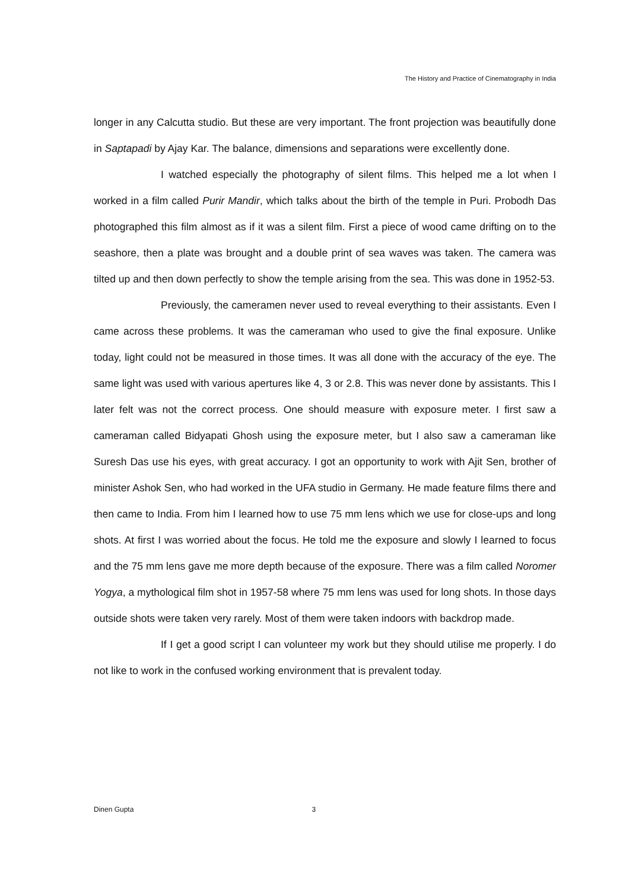The History and Practice of Cinematography in India
longer in any Calcutta studio. But these are very important. The front projection was beautifully done in Saptapadi by Ajay Kar. The balance, dimensions and separations were excellently done.
I watched especially the photography of silent films. This helped me a lot when I worked in a film called Purir Mandir, which talks about the birth of the temple in Puri. Probodh Das photographed this film almost as if it was a silent film. First a piece of wood came drifting on to the seashore, then a plate was brought and a double print of sea waves was taken. The camera was tilted up and then down perfectly to show the temple arising from the sea. This was done in 1952-53.
Previously, the cameramen never used to reveal everything to their assistants. Even I came across these problems. It was the cameraman who used to give the final exposure. Unlike today, light could not be measured in those times. It was all done with the accuracy of the eye. The same light was used with various apertures like 4, 3 or 2.8. This was never done by assistants. This I later felt was not the correct process. One should measure with exposure meter. I first saw a cameraman called Bidyapati Ghosh using the exposure meter, but I also saw a cameraman like Suresh Das use his eyes, with great accuracy. I got an opportunity to work with Ajit Sen, brother of minister Ashok Sen, who had worked in the UFA studio in Germany. He made feature films there and then came to India. From him I learned how to use 75 mm lens which we use for close-ups and long shots. At first I was worried about the focus. He told me the exposure and slowly I learned to focus and the 75 mm lens gave me more depth because of the exposure. There was a film called Noromer Yogya, a mythological film shot in 1957-58 where 75 mm lens was used for long shots. In those days outside shots were taken very rarely. Most of them were taken indoors with backdrop made.
If I get a good script I can volunteer my work but they should utilise me properly. I do not like to work in the confused working environment that is prevalent today.
Dinen Gupta 3